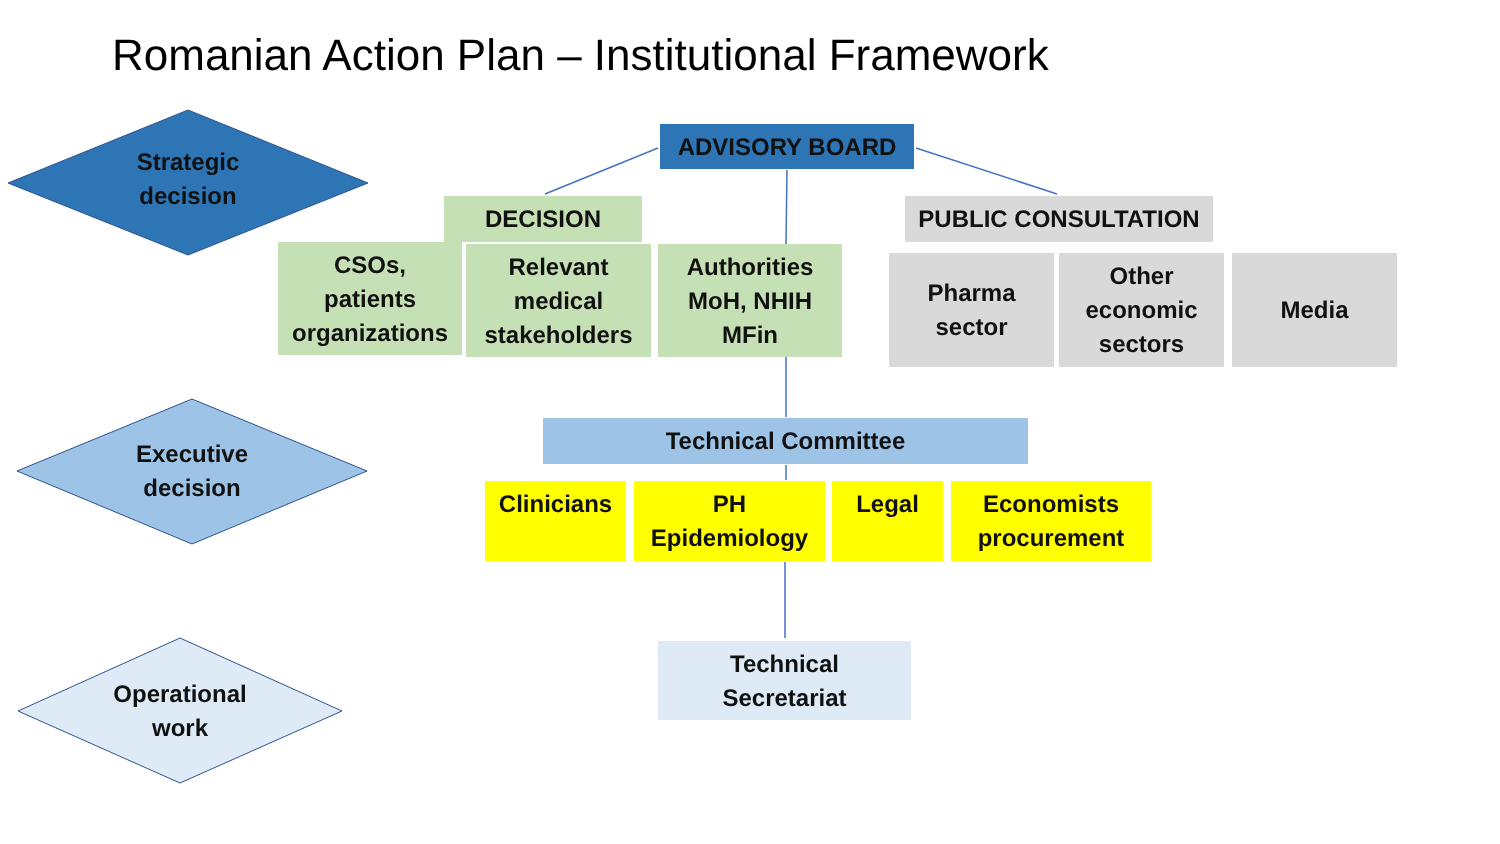Romanian Action Plan – Institutional Framework
Strategic
decision
Executive
decision
Operational
work
ADVISORY BOARD
DECISION PUBLIC CONSULTATION
CSOs,
patients
organizations
Relevant
medical
stakeholders
Authorities
MoH, NHIH
MFin
Pharma
sector
Other
economic
sectors
Media
Technical Committee
Clinicians
PH
Epidemiology
Legal
Economists
procurement
Technical
Secretariat